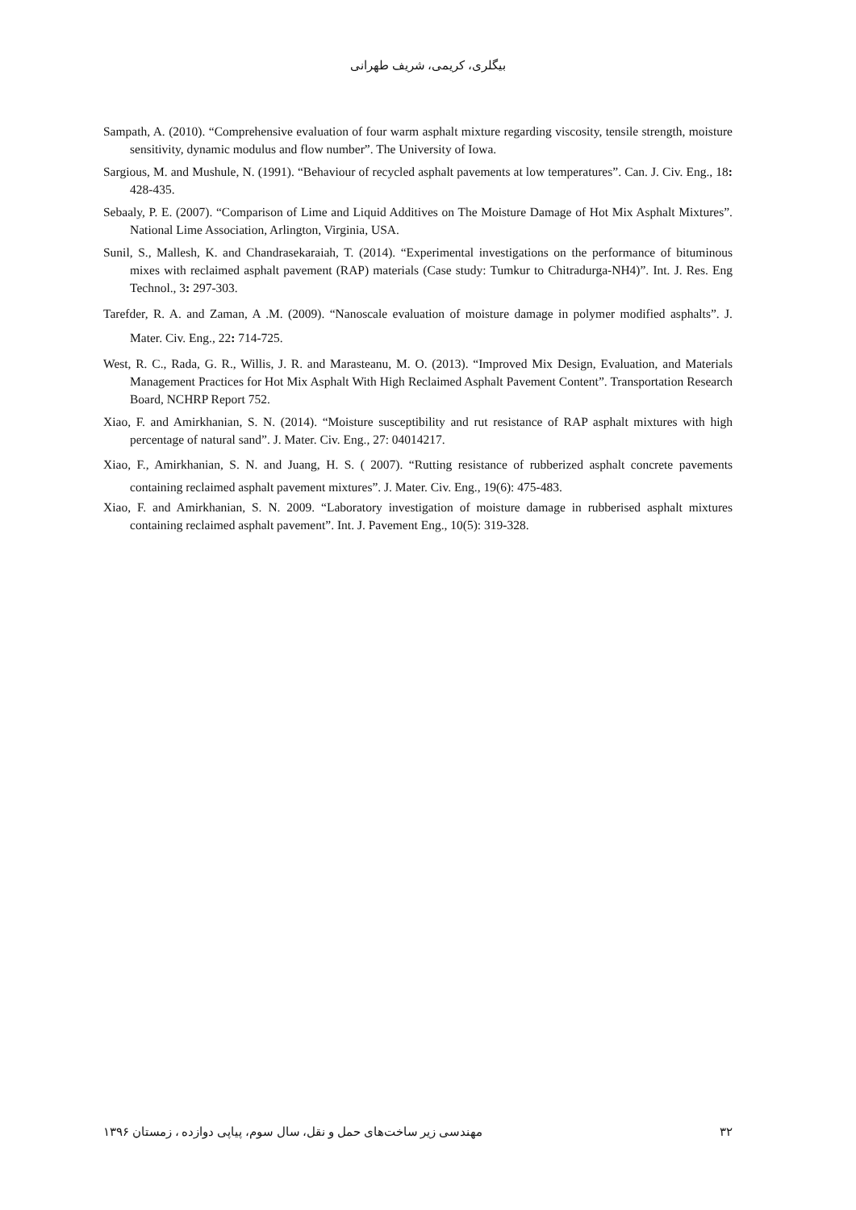بیگلری، کریمی، شریف طهرانی
Sampath, A. (2010). “Comprehensive evaluation of four warm asphalt mixture regarding viscosity, tensile strength, moisture sensitivity, dynamic modulus and flow number”. The University of Iowa.
Sargious, M. and Mushule, N. (1991). “Behaviour of recycled asphalt pavements at low temperatures”. Can. J. Civ. Eng., 18: 428-435.
Sebaaly, P. E. (2007). “Comparison of Lime and Liquid Additives on The Moisture Damage of Hot Mix Asphalt Mixtures”. National Lime Association, Arlington, Virginia, USA.
Sunil, S., Mallesh, K. and Chandrasekaraiah, T. (2014). “Experimental investigations on the performance of bituminous mixes with reclaimed asphalt pavement (RAP) materials (Case study: Tumkur to Chitradurga-NH4)”. Int. J. Res. Eng Technol., 3: 297-303.
Tarefder, R. A. and Zaman, A .M. (2009). “Nanoscale evaluation of moisture damage in polymer modified asphalts”. J. Mater. Civ. Eng., 22: 714-725.
West, R. C., Rada, G. R., Willis, J. R. and Marasteanu, M. O. (2013). “Improved Mix Design, Evaluation, and Materials Management Practices for Hot Mix Asphalt With High Reclaimed Asphalt Pavement Content”. Transportation Research Board, NCHRP Report 752.
Xiao, F. and Amirkhanian, S. N. (2014). “Moisture susceptibility and rut resistance of RAP asphalt mixtures with high percentage of natural sand”. J. Mater. Civ. Eng., 27: 04014217.
Xiao, F., Amirkhanian, S. N. and Juang, H. S. ( 2007). “Rutting resistance of rubberized asphalt concrete pavements containing reclaimed asphalt pavement mixtures”. J. Mater. Civ. Eng., 19(6): 475-483.
Xiao, F. and Amirkhanian, S. N. 2009. “Laboratory investigation of moisture damage in rubberised asphalt mixtures containing reclaimed asphalt pavement”. Int. J. Pavement Eng., 10(5): 319-328.
مهندسی زیر ساخت‌های حمل و نقل، سال سوم، پیاپی دوازده ، زمستان ۱۳۹۶ ۳۲